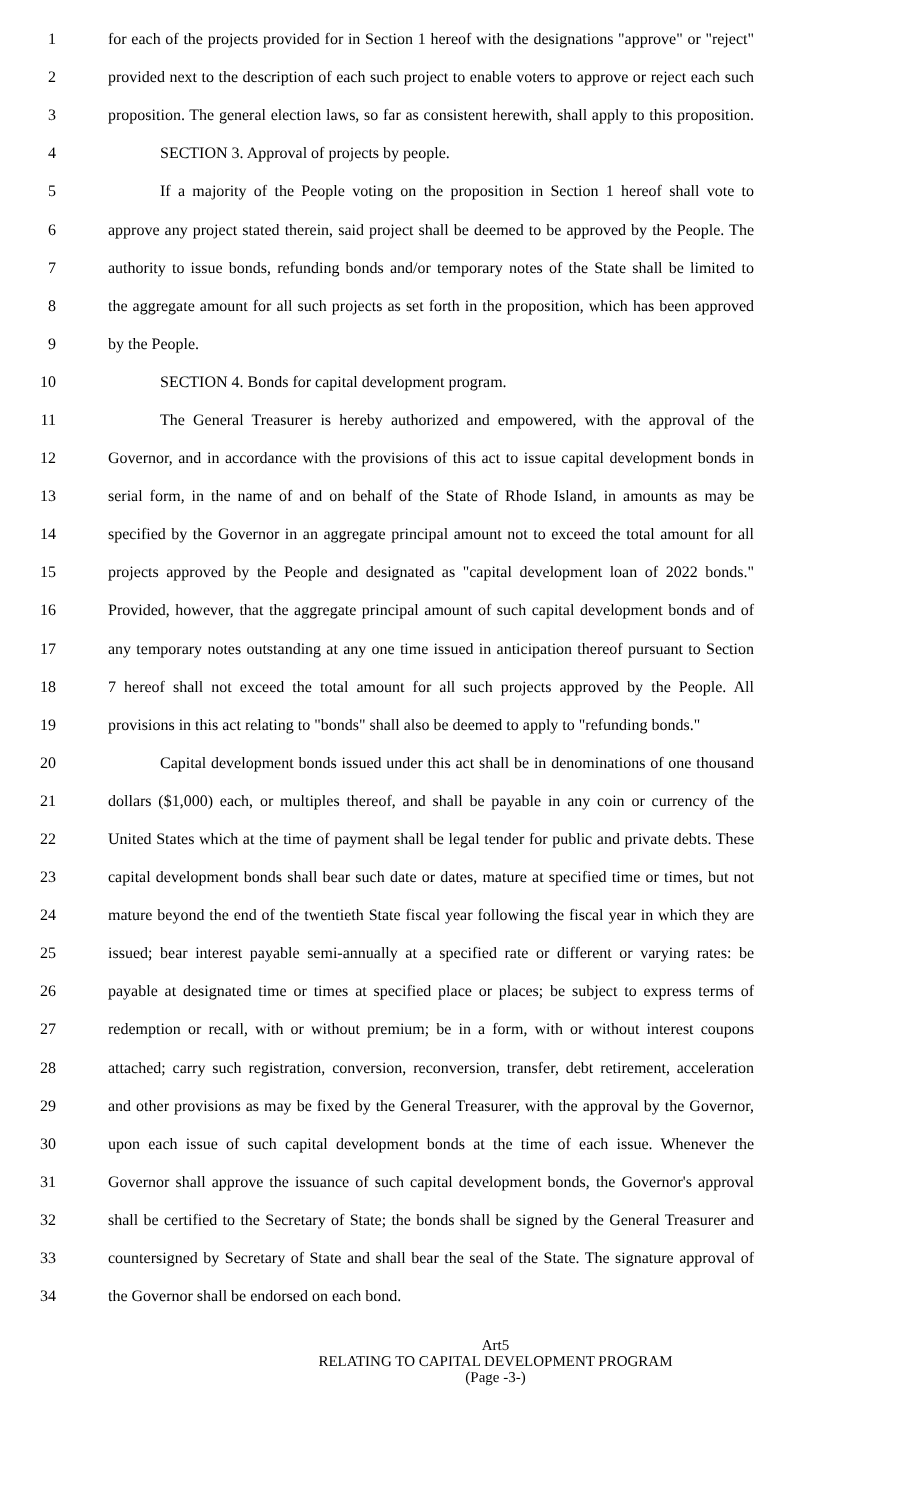1 for each of the projects provided for in Section 1 hereof with the designations "approve" or "reject"
2 provided next to the description of each such project to enable voters to approve or reject each such
3 proposition. The general election laws, so far as consistent herewith, shall apply to this proposition.
4 SECTION 3. Approval of projects by people.
5 If a majority of the People voting on the proposition in Section 1 hereof shall vote to
6 approve any project stated therein, said project shall be deemed to be approved by the People. The
7 authority to issue bonds, refunding bonds and/or temporary notes of the State shall be limited to
8 the aggregate amount for all such projects as set forth in the proposition, which has been approved
9 by the People.
10 SECTION 4. Bonds for capital development program.
11 The General Treasurer is hereby authorized and empowered, with the approval of the
12 Governor, and in accordance with the provisions of this act to issue capital development bonds in
13 serial form, in the name of and on behalf of the State of Rhode Island, in amounts as may be
14 specified by the Governor in an aggregate principal amount not to exceed the total amount for all
15 projects approved by the People and designated as "capital development loan of 2022 bonds."
16 Provided, however, that the aggregate principal amount of such capital development bonds and of
17 any temporary notes outstanding at any one time issued in anticipation thereof pursuant to Section
18 7 hereof shall not exceed the total amount for all such projects approved by the People. All
19 provisions in this act relating to "bonds" shall also be deemed to apply to "refunding bonds."
20 Capital development bonds issued under this act shall be in denominations of one thousand
21 dollars ($1,000) each, or multiples thereof, and shall be payable in any coin or currency of the
22 United States which at the time of payment shall be legal tender for public and private debts. These
23 capital development bonds shall bear such date or dates, mature at specified time or times, but not
24 mature beyond the end of the twentieth State fiscal year following the fiscal year in which they are
25 issued; bear interest payable semi-annually at a specified rate or different or varying rates: be
26 payable at designated time or times at specified place or places; be subject to express terms of
27 redemption or recall, with or without premium; be in a form, with or without interest coupons
28 attached; carry such registration, conversion, reconversion, transfer, debt retirement, acceleration
29 and other provisions as may be fixed by the General Treasurer, with the approval by the Governor,
30 upon each issue of such capital development bonds at the time of each issue. Whenever the
31 Governor shall approve the issuance of such capital development bonds, the Governor's approval
32 shall be certified to the Secretary of State; the bonds shall be signed by the General Treasurer and
33 countersigned by Secretary of State and shall bear the seal of the State. The signature approval of
34 the Governor shall be endorsed on each bond.
Art5
RELATING TO CAPITAL DEVELOPMENT PROGRAM
(Page -3-)